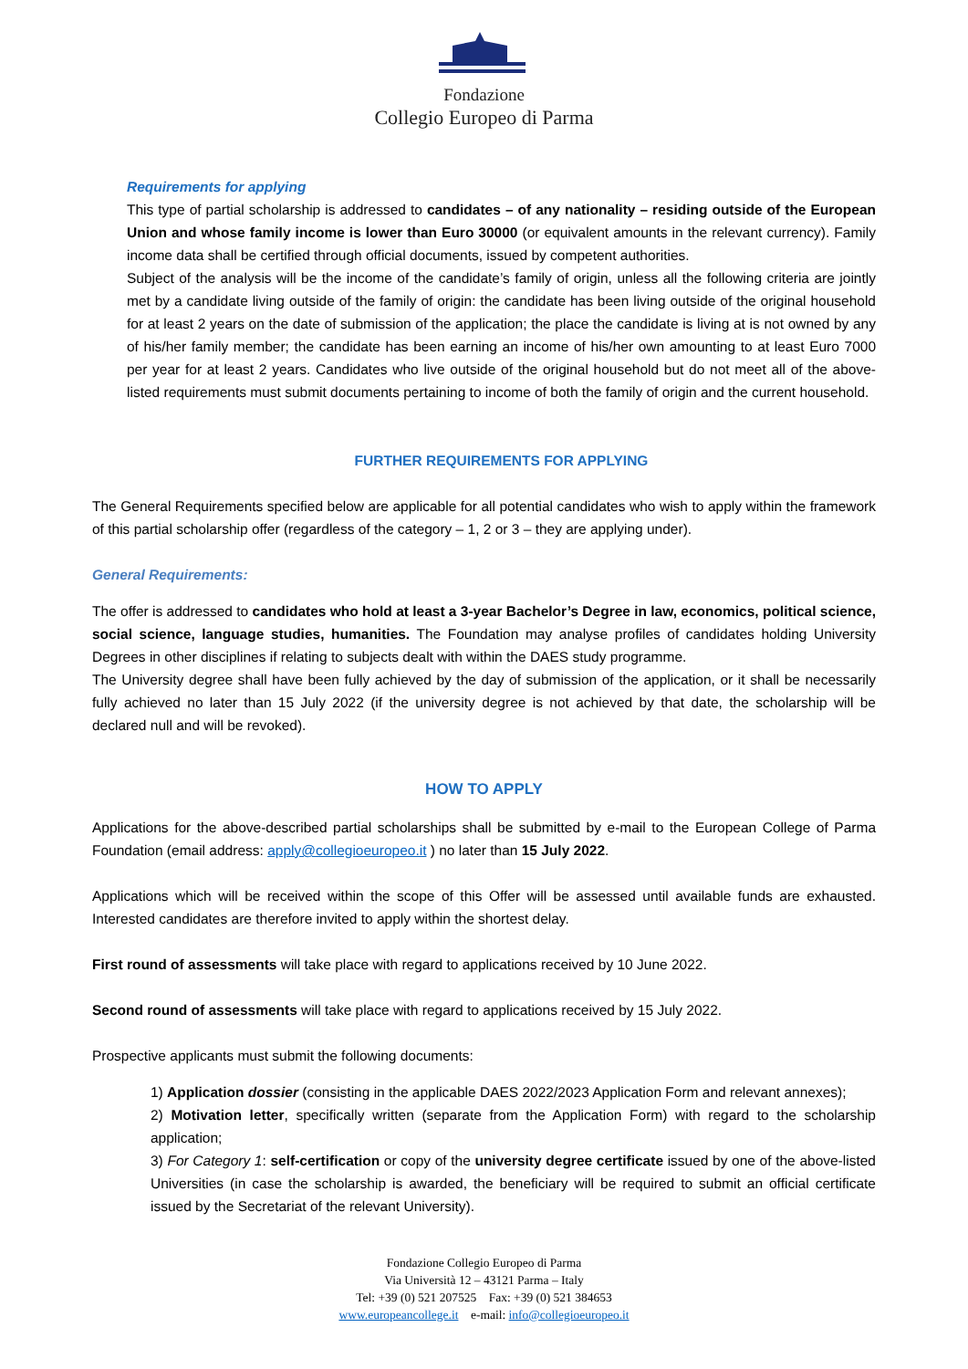Fondazione
Collegio Europeo di Parma
Requirements for applying
This type of partial scholarship is addressed to candidates – of any nationality – residing outside of the European Union and whose family income is lower than Euro 30000 (or equivalent amounts in the relevant currency). Family income data shall be certified through official documents, issued by competent authorities.
Subject of the analysis will be the income of the candidate’s family of origin, unless all the following criteria are jointly met by a candidate living outside of the family of origin: the candidate has been living outside of the original household for at least 2 years on the date of submission of the application; the place the candidate is living at is not owned by any of his/her family member; the candidate has been earning an income of his/her own amounting to at least Euro 7000 per year for at least 2 years. Candidates who live outside of the original household but do not meet all of the above-listed requirements must submit documents pertaining to income of both the family of origin and the current household.
FURTHER REQUIREMENTS FOR APPLYING
The General Requirements specified below are applicable for all potential candidates who wish to apply within the framework of this partial scholarship offer (regardless of the category – 1, 2 or 3 – they are applying under).
General Requirements:
The offer is addressed to candidates who hold at least a 3-year Bachelor’s Degree in law, economics, political science, social science, language studies, humanities. The Foundation may analyse profiles of candidates holding University Degrees in other disciplines if relating to subjects dealt with within the DAES study programme.
The University degree shall have been fully achieved by the day of submission of the application, or it shall be necessarily fully achieved no later than 15 July 2022 (if the university degree is not achieved by that date, the scholarship will be declared null and will be revoked).
HOW TO APPLY
Applications for the above-described partial scholarships shall be submitted by e-mail to the European College of Parma Foundation (email address: apply@collegioeuropeo.it ) no later than 15 July 2022.
Applications which will be received within the scope of this Offer will be assessed until available funds are exhausted. Interested candidates are therefore invited to apply within the shortest delay.
First round of assessments will take place with regard to applications received by 10 June 2022.
Second round of assessments will take place with regard to applications received by 15 July 2022.
Prospective applicants must submit the following documents:
1) Application dossier (consisting in the applicable DAES 2022/2023 Application Form and relevant annexes);
2) Motivation letter, specifically written (separate from the Application Form) with regard to the scholarship application;
3) For Category 1: self-certification or copy of the university degree certificate issued by one of the above-listed Universities (in case the scholarship is awarded, the beneficiary will be required to submit an official certificate issued by the Secretariat of the relevant University).
Fondazione Collegio Europeo di Parma
Via Università 12 – 43121 Parma – Italy
Tel: +39 (0) 521 207525 Fax: +39 (0) 521 384653
www.europeancollege.it e-mail: info@collegioeuropeo.it